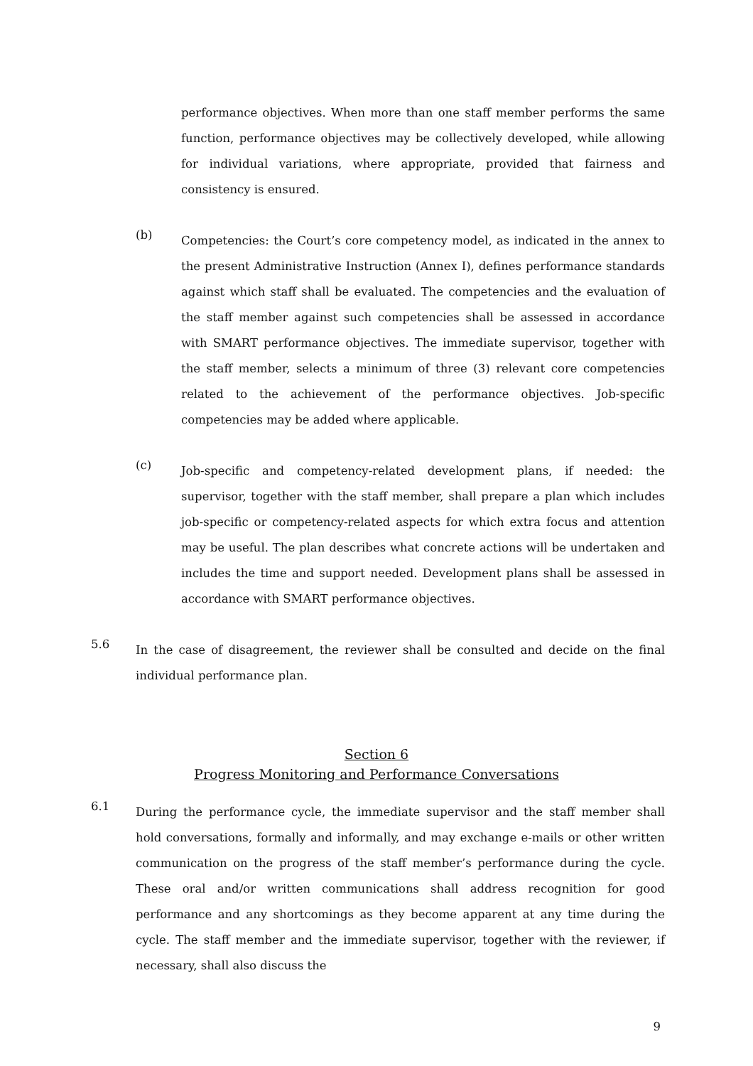performance objectives. When more than one staff member performs the same function, performance objectives may be collectively developed, while allowing for individual variations, where appropriate, provided that fairness and consistency is ensured.
(b)
Competencies: the Court’s core competency model, as indicated in the annex to the present Administrative Instruction (Annex I), defines performance standards against which staff shall be evaluated. The competencies and the evaluation of the staff member against such competencies shall be assessed in accordance with SMART performance objectives. The immediate supervisor, together with the staff member, selects a minimum of three (3) relevant core competencies related to the achievement of the performance objectives. Job-specific competencies may be added where applicable.
(c)
Job-specific and competency-related development plans, if needed: the supervisor, together with the staff member, shall prepare a plan which includes job-specific or competency-related aspects for which extra focus and attention may be useful. The plan describes what concrete actions will be undertaken and includes the time and support needed. Development plans shall be assessed in accordance with SMART performance objectives.
5.6
In the case of disagreement, the reviewer shall be consulted and decide on the final individual performance plan.
Section 6
Progress Monitoring and Performance Conversations
6.1
During the performance cycle, the immediate supervisor and the staff member shall hold conversations, formally and informally, and may exchange e-mails or other written communication on the progress of the staff member’s performance during the cycle. These oral and/or written communications shall address recognition for good performance and any shortcomings as they become apparent at any time during the cycle. The staff member and the immediate supervisor, together with the reviewer, if necessary, shall also discuss the
9